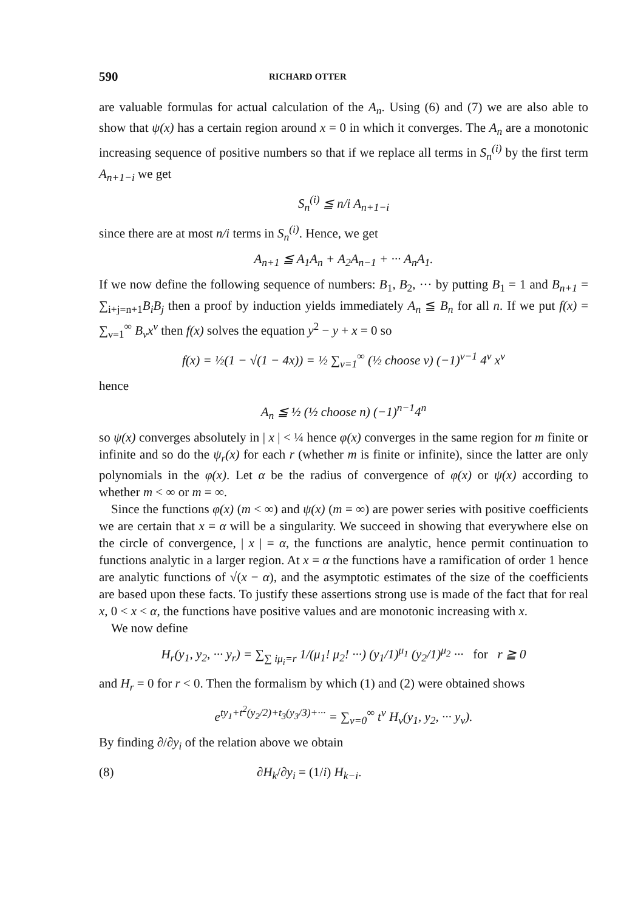590 RICHARD OTTER
are valuable formulas for actual calculation of the A<sub>n</sub>. Using (6) and (7) we are also able to show that ψ(x) has a certain region around x = 0 in which it converges. The A<sub>n</sub> are a monotonic increasing sequence of positive numbers so that if we replace all terms in S<sub>n</sub><sup>(i)</sup> by the first term A<sub>n+1−i</sub> we get
S<sub>n</sub><sup>(i)</sup> ≦ n/i A<sub>n+1−i</sub>
since there are at most n/i terms in S<sub>n</sub><sup>(i)</sup>. Hence, we get
A<sub>n+1</sub> ≦ A<sub>1</sub>A<sub>n</sub> + A<sub>2</sub>A<sub>n−1</sub> + ··· A<sub>n</sub>A<sub>1</sub>.
If we now define the following sequence of numbers: B<sub>1</sub>, B<sub>2</sub>, ··· by putting B<sub>1</sub> = 1 and B<sub>n+1</sub> = ∑<sub>i+j=n+1</sub>B<sub>i</sub>B<sub>j</sub> then a proof by induction yields immediately A<sub>n</sub> ≦ B<sub>n</sub> for all n. If we put f(x) = ∑<sub>ν=1</sub><sup>∞</sup> B<sub>ν</sub>x<sup>ν</sup> then f(x) solves the equation y<sup>2</sup> − y + x = 0 so
f(x) = ½(1 − √(1 − 4x)) = ½ ∑<sub>ν=1</sub><sup>∞</sup> (½ choose ν) (−1)<sup>ν−1</sup> 4<sup>ν</sup> x<sup>ν</sup>
hence
A<sub>n</sub> ≦ ½ (½ choose n) (−1)<sup>n−1</sup>4<sup>n</sup>
so ψ(x) converges absolutely in | x | < ¼ hence φ(x) converges in the same region for m finite or infinite and so do the ψ<sub>r</sub>(x) for each r (whether m is finite or infinite), since the latter are only polynomials in the φ(x). Let α be the radius of convergence of φ(x) or ψ(x) according to whether m < ∞ or m = ∞.
Since the functions φ(x) (m < ∞) and ψ(x) (m = ∞) are power series with positive coefficients we are certain that x = α will be a singularity. We succeed in showing that everywhere else on the circle of convergence, | x | = α, the functions are analytic, hence permit continuation to functions analytic in a larger region. At x = α the functions have a ramification of order 1 hence are analytic functions of √(x − α), and the asymptotic estimates of the size of the coefficients are based upon these facts. To justify these assertions strong use is made of the fact that for real x, 0 < x < α, the functions have positive values and are monotonic increasing with x.
We now define
H<sub>r</sub>(y<sub>1</sub>, y<sub>2</sub>, ··· y<sub>r</sub>) = ∑<sub>∑ iμ<sub>i</sub>=r</sub> 1/(μ<sub>1</sub>! μ<sub>2</sub>! ···) (y<sub>1</sub>/1)<sup>μ<sub>1</sub></sup> (y<sub>2</sub>/1)<sup>μ<sub>2</sub></sup> ··· for r ≧ 0
and H<sub>r</sub> = 0 for r < 0. Then the formalism by which (1) and (2) were obtained shows
e<sup>ty<sub>1</sub>+t<sup>2</sup>(y<sub>2</sub>/2)+t<sub>3</sub>(y<sub>3</sub>/3)+···</sup> = ∑<sub>ν=0</sub><sup>∞</sup> t<sup>ν</sup> H<sub>ν</sub>(y<sub>1</sub>, y<sub>2</sub>, ··· y<sub>ν</sub>).
By finding ∂/∂y<sub>i</sub> of the relation above we obtain
(8) ∂H<sub>k</sub>/∂y<sub>i</sub> = (1/i) H<sub>k−i</sub>.